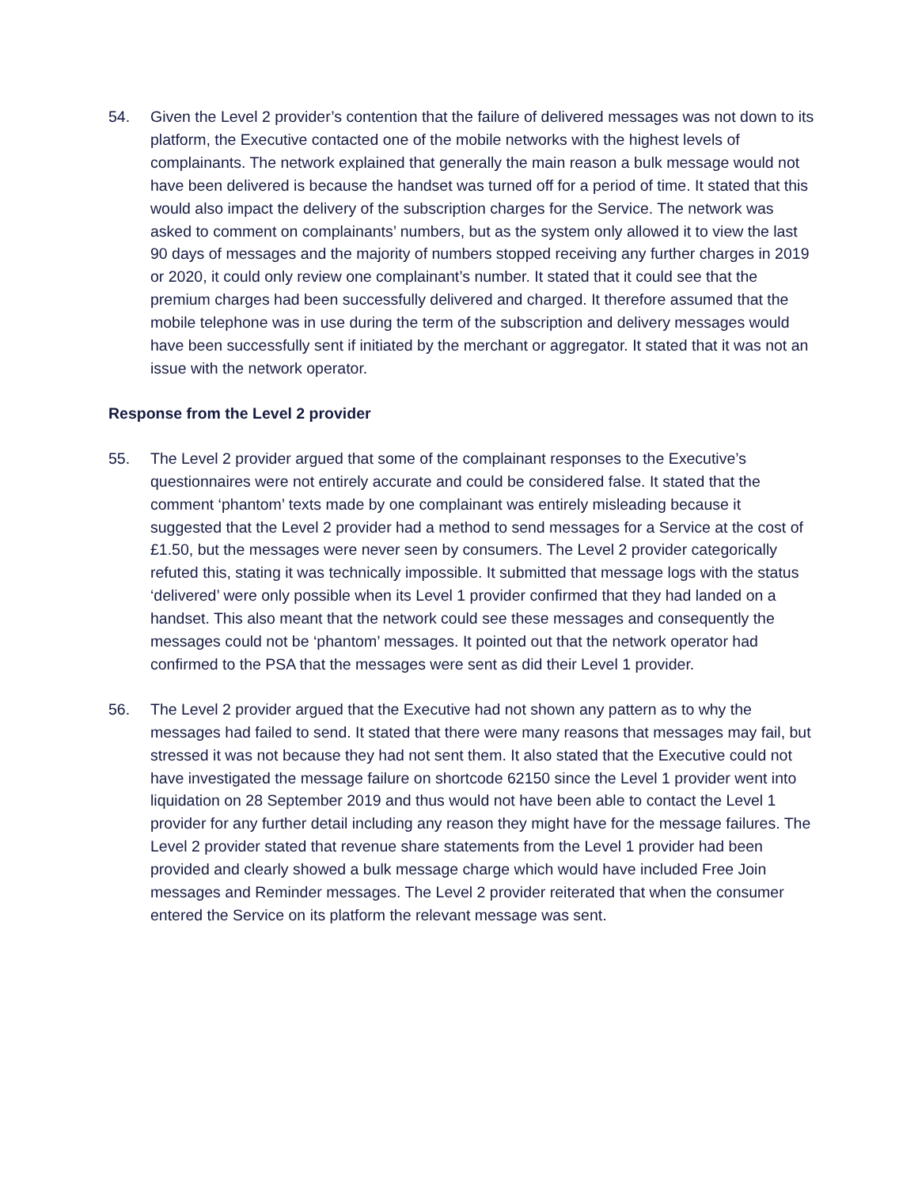54. Given the Level 2 provider’s contention that the failure of delivered messages was not down to its platform, the Executive contacted one of the mobile networks with the highest levels of complainants. The network explained that generally the main reason a bulk message would not have been delivered is because the handset was turned off for a period of time. It stated that this would also impact the delivery of the subscription charges for the Service. The network was asked to comment on complainants’ numbers, but as the system only allowed it to view the last 90 days of messages and the majority of numbers stopped receiving any further charges in 2019 or 2020, it could only review one complainant’s number. It stated that it could see that the premium charges had been successfully delivered and charged. It therefore assumed that the mobile telephone was in use during the term of the subscription and delivery messages would have been successfully sent if initiated by the merchant or aggregator. It stated that it was not an issue with the network operator.
Response from the Level 2 provider
55. The Level 2 provider argued that some of the complainant responses to the Executive’s questionnaires were not entirely accurate and could be considered false. It stated that the comment ‘phantom’ texts made by one complainant was entirely misleading because it suggested that the Level 2 provider had a method to send messages for a Service at the cost of £1.50, but the messages were never seen by consumers. The Level 2 provider categorically refuted this, stating it was technically impossible. It submitted that message logs with the status ‘delivered’ were only possible when its Level 1 provider confirmed that they had landed on a handset. This also meant that the network could see these messages and consequently the messages could not be ‘phantom’ messages. It pointed out that the network operator had confirmed to the PSA that the messages were sent as did their Level 1 provider.
56. The Level 2 provider argued that the Executive had not shown any pattern as to why the messages had failed to send. It stated that there were many reasons that messages may fail, but stressed it was not because they had not sent them. It also stated that the Executive could not have investigated the message failure on shortcode 62150 since the Level 1 provider went into liquidation on 28 September 2019 and thus would not have been able to contact the Level 1 provider for any further detail including any reason they might have for the message failures. The Level 2 provider stated that revenue share statements from the Level 1 provider had been provided and clearly showed a bulk message charge which would have included Free Join messages and Reminder messages. The Level 2 provider reiterated that when the consumer entered the Service on its platform the relevant message was sent.